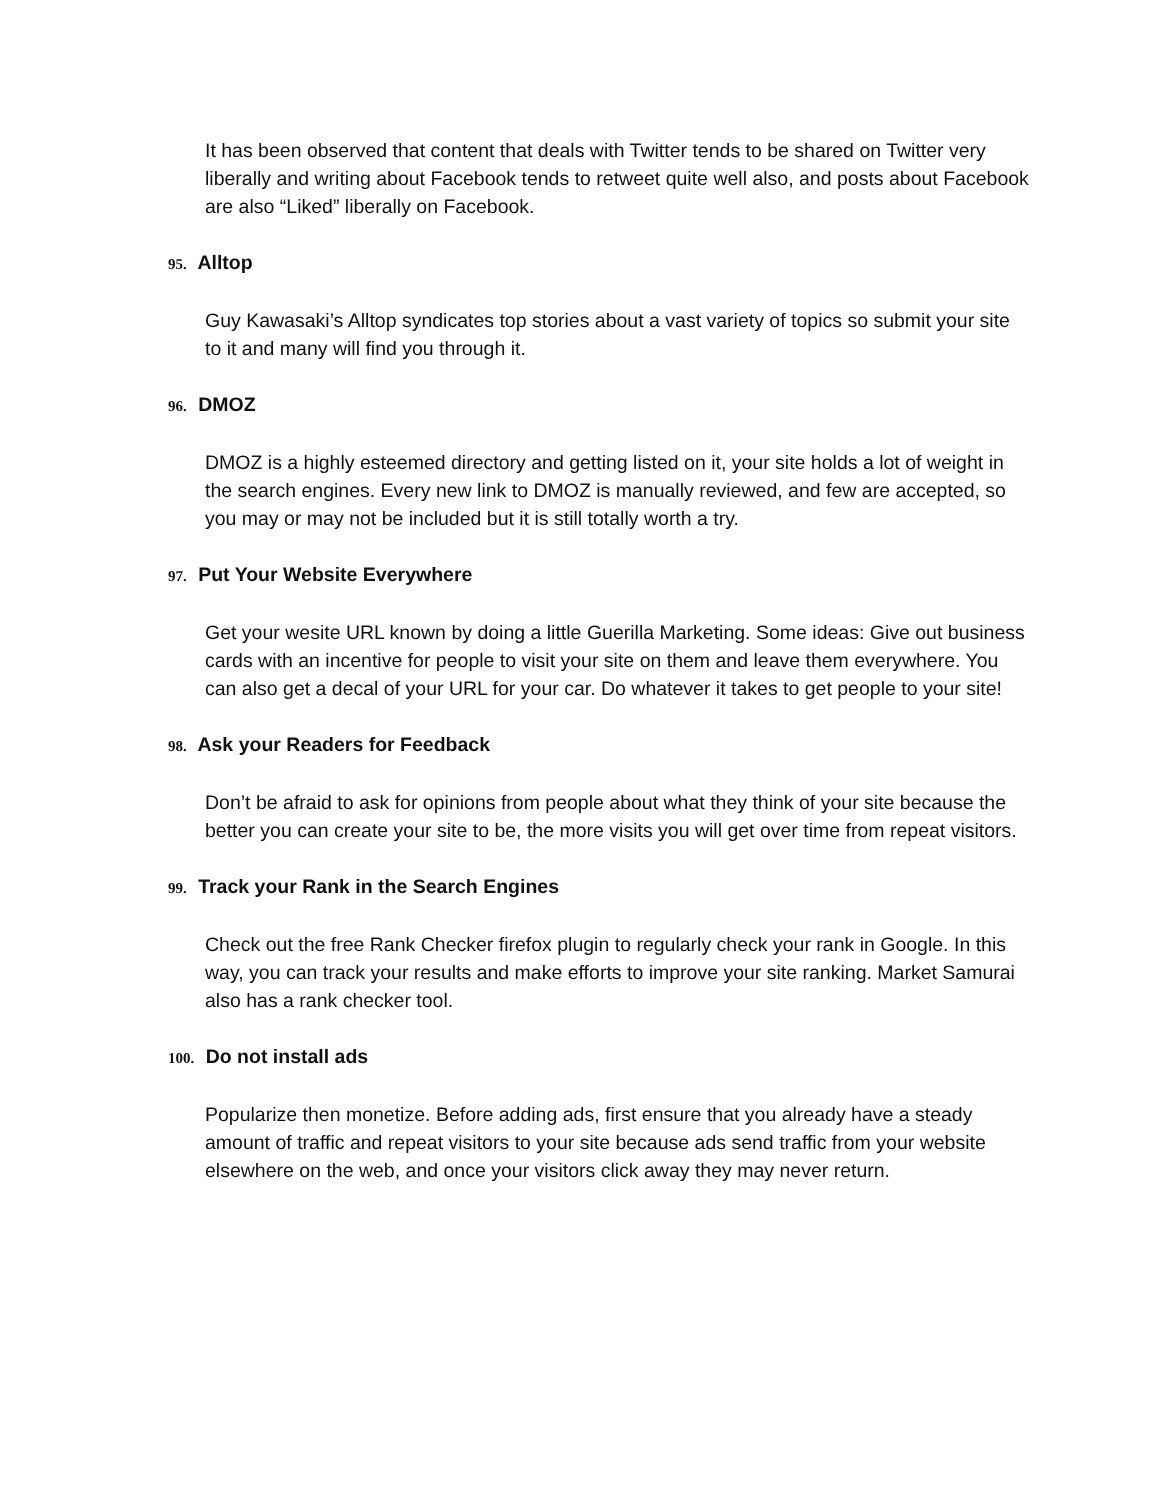It has been observed that content that deals with Twitter tends to be shared on Twitter very liberally and writing about Facebook tends to retweet quite well also, and posts about Facebook are also “Liked” liberally on Facebook.
95. Alltop
Guy Kawasaki’s Alltop syndicates top stories about a vast variety of topics so submit your site to it and many will find you through it.
96. DMOZ
DMOZ is a highly esteemed directory and getting listed on it, your site holds a lot of weight in the search engines. Every new link to DMOZ is manually reviewed, and few are accepted, so you may or may not be included but it is still totally worth a try.
97. Put Your Website Everywhere
Get your wesite URL known by doing a little Guerilla Marketing. Some ideas: Give out business cards with an incentive for people to visit your site on them and leave them everywhere. You can also get a decal of your URL for your car. Do whatever it takes to get people to your site!
98. Ask your Readers for Feedback
Don’t be afraid to ask for opinions from people about what they think of your site because the better you can create your site to be, the more visits you will get over time from repeat visitors.
99. Track your Rank in the Search Engines
Check out the free Rank Checker firefox plugin to regularly check your rank in Google. In this way, you can track your results and make efforts to improve your site ranking. Market Samurai also has a rank checker tool.
100. Do not install ads
Popularize then monetize. Before adding ads, first ensure that you already have a steady amount of traffic and repeat visitors to your site because ads send traffic from your website elsewhere on the web, and once your visitors click away they may never return.